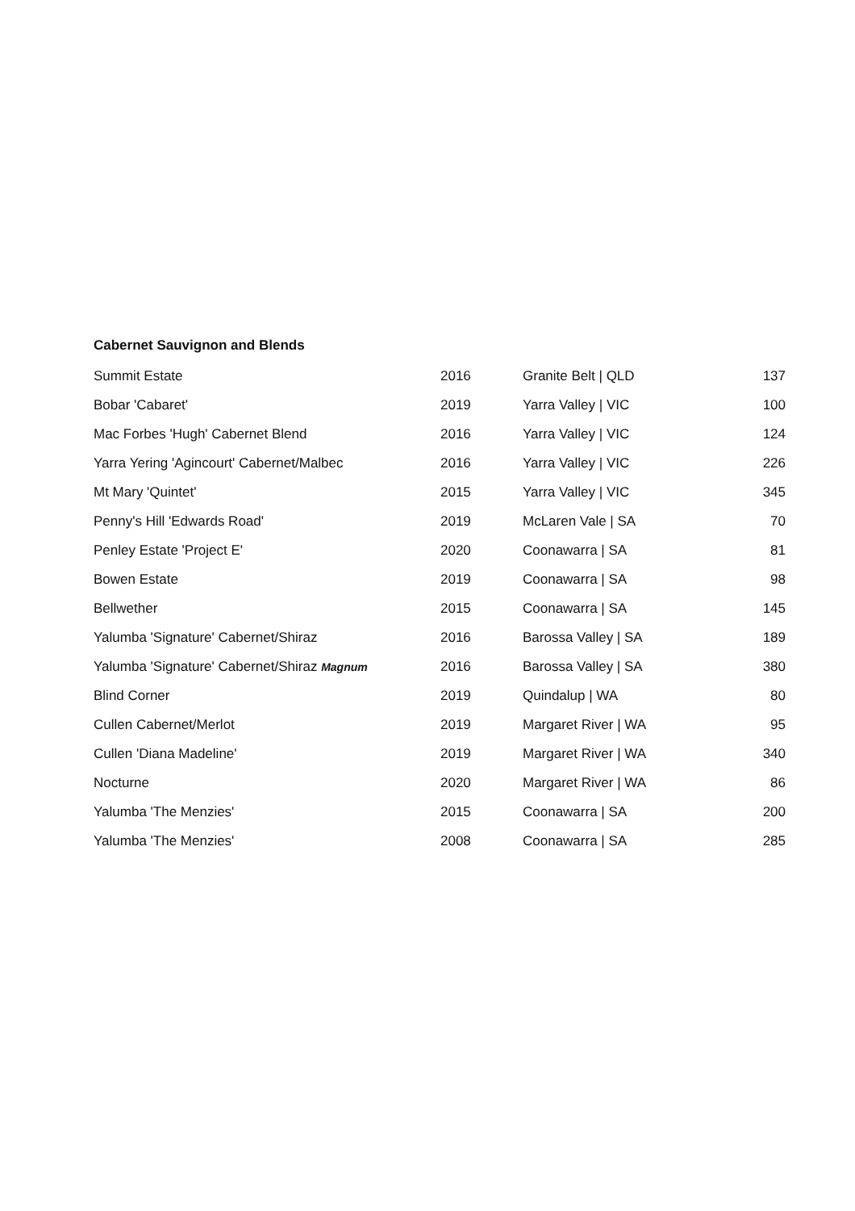Cabernet Sauvignon and Blends
| Summit Estate | 2016 | Granite Belt / QLD | 137 |
| Bobar 'Cabaret' | 2019 | Yarra Valley / VIC | 100 |
| Mac Forbes 'Hugh' Cabernet Blend | 2016 | Yarra Valley / VIC | 124 |
| Yarra Yering 'Agincourt' Cabernet/Malbec | 2016 | Yarra Valley / VIC | 226 |
| Mt Mary 'Quintet' | 2015 | Yarra Valley / VIC | 345 |
| Penny's Hill 'Edwards Road' | 2019 | McLaren Vale / SA | 70 |
| Penley Estate 'Project E' | 2020 | Coonawarra / SA | 81 |
| Bowen Estate | 2019 | Coonawarra / SA | 98 |
| Bellwether | 2015 | Coonawarra / SA | 145 |
| Yalumba 'Signature' Cabernet/Shiraz | 2016 | Barossa Valley / SA | 189 |
| Yalumba 'Signature' Cabernet/Shiraz Magnum | 2016 | Barossa Valley / SA | 380 |
| Blind Corner | 2019 | Quindalup / WA | 80 |
| Cullen Cabernet/Merlot | 2019 | Margaret River / WA | 95 |
| Cullen 'Diana Madeline' | 2019 | Margaret River / WA | 340 |
| Nocturne | 2020 | Margaret River / WA | 86 |
| Yalumba 'The Menzies' | 2015 | Coonawarra / SA | 200 |
| Yalumba 'The Menzies' | 2008 | Coonawarra / SA | 285 |